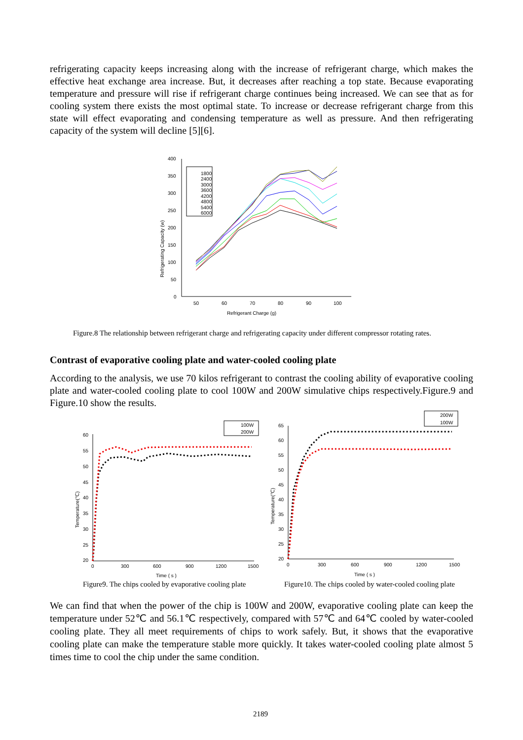refrigerating capacity keeps increasing along with the increase of refrigerant charge, which makes the effective heat exchange area increase. But, it decreases after reaching a top state. Because evaporating temperature and pressure will rise if refrigerant charge continues being increased. We can see that as for cooling system there exists the most optimal state. To increase or decrease refrigerant charge from this state will effect evaporating and condensing temperature as well as pressure. And then refrigerating capacity of the system will decline [5][6].
400
350
300
250
200
150
100
50
0
50
60
70
80
90
100
Refrigerant Charge (g)
Refrigerating Capacity (w)
1800
2400
3000
3600
4200
4800
5400
6000
Figure.8 The relationship between refrigerant charge and refrigerating capacity under different compressor rotating rates.
Contrast of evaporative cooling plate and water-cooled cooling plate
According to the analysis, we use 70 kilos refrigerant to contrast the cooling ability of evaporative cooling plate and water-cooled cooling plate to cool 100W and 200W simulative chips respectively.Figure.9 and Figure.10 show the results.
60
55
50
45
40
35
30
25
20
0
300
600
900
1200
1500
Time ( s )
Temperature(℃)
100W
200W
65
60
55
50
45
40
35
30
25
20
0
300
600
900
1200
1500
Time ( s )
Temperature(℃)
200W
100W
Figure9. The chips cooled by evaporative cooling plate
Figure10. The chips cooled by water-cooled cooling plate
We can find that when the power of the chip is 100W and 200W, evaporative cooling plate can keep the temperature under 52℃ and 56.1℃ respectively, compared with 57℃ and 64℃ cooled by water-cooled cooling plate. They all meet requirements of chips to work safely. But, it shows that the evaporative cooling plate can make the temperature stable more quickly. It takes water-cooled cooling plate almost 5 times time to cool the chip under the same condition.
2189